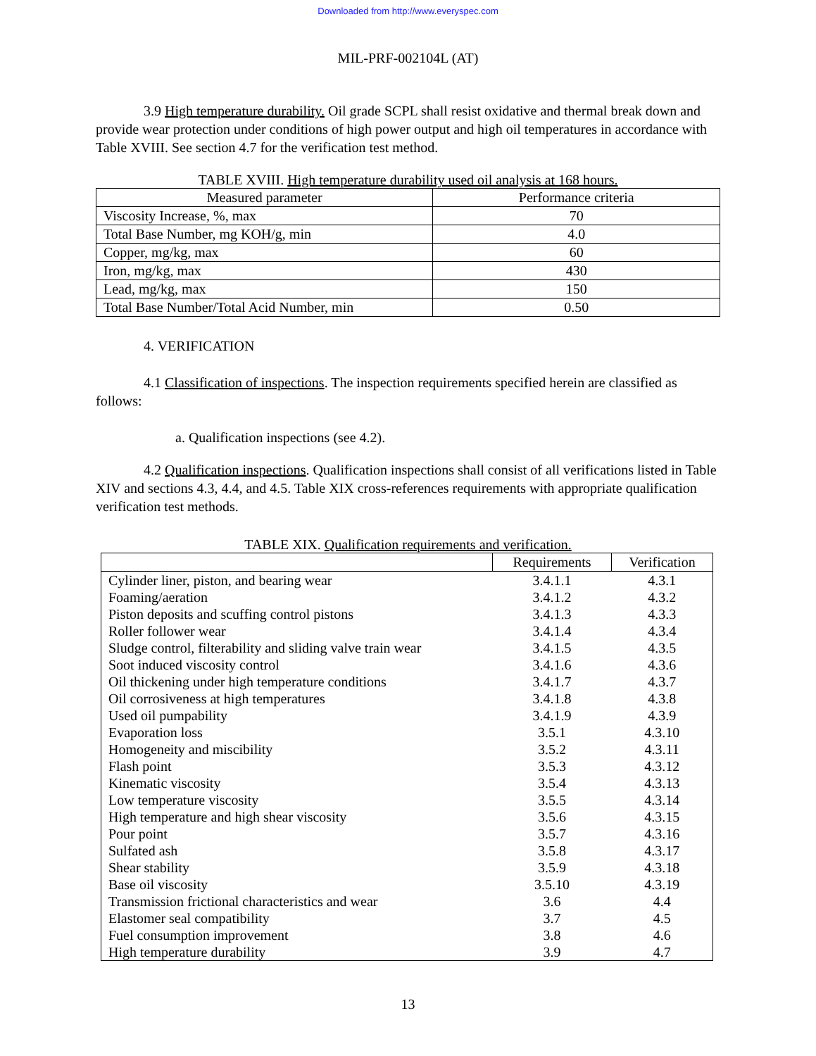Downloaded from http://www.everyspec.com
MIL-PRF-002104L (AT)
3.9 High temperature durability. Oil grade SCPL shall resist oxidative and thermal break down and provide wear protection under conditions of high power output and high oil temperatures in accordance with Table XVIII. See section 4.7 for the verification test method.
TABLE XVIII. High temperature durability used oil analysis at 168 hours.
| Measured parameter | Performance criteria |
| --- | --- |
| Viscosity Increase, %, max | 70 |
| Total Base Number, mg KOH/g, min | 4.0 |
| Copper, mg/kg, max | 60 |
| Iron, mg/kg, max | 430 |
| Lead, mg/kg, max | 150 |
| Total Base Number/Total Acid Number, min | 0.50 |
4. VERIFICATION
4.1 Classification of inspections. The inspection requirements specified herein are classified as follows:
a. Qualification inspections (see 4.2).
4.2 Qualification inspections. Qualification inspections shall consist of all verifications listed in Table XIV and sections 4.3, 4.4, and 4.5. Table XIX cross-references requirements with appropriate qualification verification test methods.
TABLE XIX. Qualification requirements and verification.
| | Requirements | Verification |
| --- | --- | --- |
| Cylinder liner, piston, and bearing wear | 3.4.1.1 | 4.3.1 |
| Foaming/aeration | 3.4.1.2 | 4.3.2 |
| Piston deposits and scuffing control pistons | 3.4.1.3 | 4.3.3 |
| Roller follower wear | 3.4.1.4 | 4.3.4 |
| Sludge control, filterability and sliding valve train wear | 3.4.1.5 | 4.3.5 |
| Soot induced viscosity control | 3.4.1.6 | 4.3.6 |
| Oil thickening under high temperature conditions | 3.4.1.7 | 4.3.7 |
| Oil corrosiveness at high temperatures | 3.4.1.8 | 4.3.8 |
| Used oil pumpability | 3.4.1.9 | 4.3.9 |
| Evaporation loss | 3.5.1 | 4.3.10 |
| Homogeneity and miscibility | 3.5.2 | 4.3.11 |
| Flash point | 3.5.3 | 4.3.12 |
| Kinematic viscosity | 3.5.4 | 4.3.13 |
| Low temperature viscosity | 3.5.5 | 4.3.14 |
| High temperature and high shear viscosity | 3.5.6 | 4.3.15 |
| Pour point | 3.5.7 | 4.3.16 |
| Sulfated ash | 3.5.8 | 4.3.17 |
| Shear stability | 3.5.9 | 4.3.18 |
| Base oil viscosity | 3.5.10 | 4.3.19 |
| Transmission frictional characteristics and wear | 3.6 | 4.4 |
| Elastomer seal compatibility | 3.7 | 4.5 |
| Fuel consumption improvement | 3.8 | 4.6 |
| High temperature durability | 3.9 | 4.7 |
13